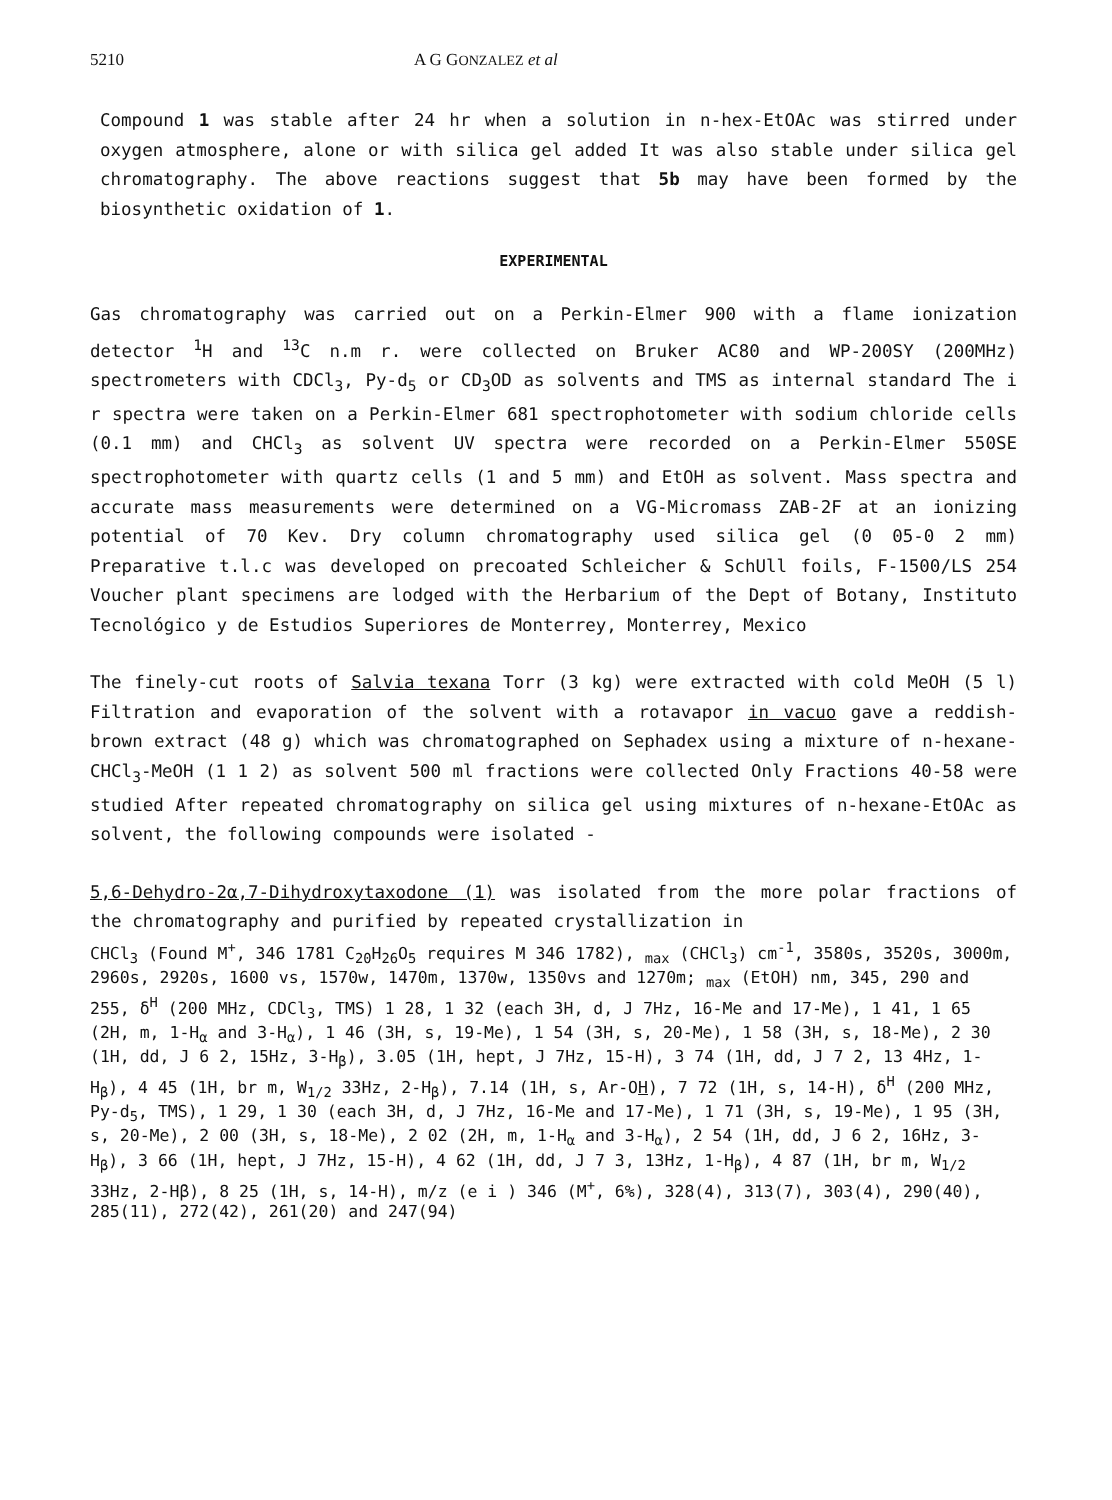5210 A G GONZALEZ et al
Compound 1 was stable after 24 hr when a solution in n-hex-EtOAc was stirred under oxygen atmosphere, alone or with silica gel added It was also stable under silica gel chromatography. The above reactions suggest that 5b may have been formed by the biosynthetic oxidation of 1.
EXPERIMENTAL
Gas chromatography was carried out on a Perkin-Elmer 900 with a flame ionization detector <sup>1</sup>H and <sup>13</sup>C n.m r. were collected on Bruker AC80 and WP-200SY (200MHz) spectrometers with CDCl<sub>3</sub>, Py-d<sub>5</sub> or CD<sub>3</sub>OD as solvents and TMS as internal standard The i r spectra were taken on a Perkin-Elmer 681 spectrophotometer with sodium chloride cells (0.1 mm) and CHCl<sub>3</sub> as solvent UV spectra were recorded on a Perkin-Elmer 550SE spectrophotometer with quartz cells (1 and 5 mm) and EtOH as solvent. Mass spectra and accurate mass measurements were determined on a VG-Micromass ZAB-2F at an ionizing potential of 70 Kev. Dry column chromatography used silica gel (0 05-0 2 mm) Preparative t.l.c was developed on precoated Schleicher & SchUll foils, F-1500/LS 254 Voucher plant specimens are lodged with the Herbarium of the Dept of Botany, Instituto Tecnológico y de Estudios Superiores de Monterrey, Monterrey, Mexico
The finely-cut roots of Salvia texana Torr (3 kg) were extracted with cold MeOH (5 l) Filtration and evaporation of the solvent with a rotavapor in vacuo gave a reddish-brown extract (48 g) which was chromatographed on Sephadex using a mixture of n-hexane-CHCl<sub>3</sub>-MeOH (1 1 2) as solvent 500 ml fractions were collected Only Fractions 40-58 were studied After repeated chromatography on silica gel using mixtures of n-hexane-EtOAc as solvent, the following compounds were isolated -
5,6-Dehydro-2α,7-Dihydroxytaxodone (1) was isolated from the more polar fractions of the chromatography and purified by repeated crystallization in
CHCl<sub>3</sub> (Found M<sup>+</sup>, 346 1781 C<sub>20</sub>H<sub>26</sub>O<sub>5</sub> requires M 346 1782), <sub>max</sub> (CHCl<sub>3</sub>) cm<sup>-1</sup>, 3580s, 3520s, 3000m, 2960s, 2920s, 1600 vs, 1570w, 1470m, 1370w, 1350vs and 1270m; <sub>max</sub> (EtOH) nm, 345, 290 and 255, δ<sup>H</sup> (200 MHz, CDCl<sub>3</sub>, TMS) 1 28, 1 32 (each 3H, d, J 7Hz, 16-Me and 17-Me), 1 41, 1 65 (2H, m, 1-H<sub>α</sub> and 3-H<sub>α</sub>), 1 46 (3H, s, 19-Me), 1 54 (3H, s, 20-Me), 1 58 (3H, s, 18-Me), 2 30 (1H, dd, J 6 2, 15Hz, 3-H<sub>β</sub>), 3.05 (1H, hept, J 7Hz, 15-H), 3 74 (1H, dd, J 7 2, 13 4Hz, 1-H<sub>β</sub>), 4 45 (1H, br m, W<sub>1/2</sub> 33Hz, 2-H<sub>β</sub>), 7.14 (1H, s, Ar-OH), 7 72 (1H, s, 14-H), δ<sup>H</sup> (200 MHz, Py-d<sub>5</sub>, TMS), 1 29, 1 30 (each 3H, d, J 7Hz, 16-Me and 17-Me), 1 71 (3H, s, 19-Me), 1 95 (3H, s, 20-Me), 2 00 (3H, s, 18-Me), 2 02 (2H, m, 1-H<sub>α</sub> and 3-H<sub>α</sub>), 2 54 (1H, dd, J 6 2, 16Hz, 3-H<sub>β</sub>), 3 66 (1H, hept, J 7Hz, 15-H), 4 62 (1H, dd, J 7 3, 13Hz, 1-H<sub>β</sub>), 4 87 (1H, br m, W<sub>1/2</sub> 33Hz, 2-Hβ), 8 25 (1H, s, 14-H), m/z (e i ) 346 (M<sup>+</sup>, 6%), 328(4), 313(7), 303(4), 290(40), 285(11), 272(42), 261(20) and 247(94)